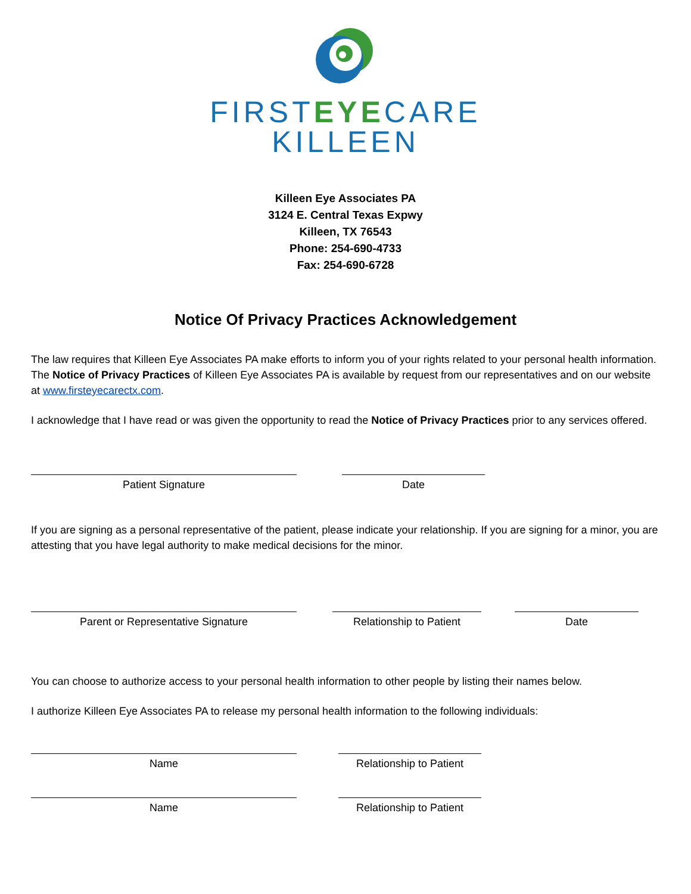FIRSTEYECARE
KILLEEN
Killeen Eye Associates PA
3124 E. Central Texas Expwy
Killeen, TX 76543
Phone: 254-690-4733
Fax: 254-690-6728
Notice Of Privacy Practices Acknowledgement
The law requires that Killeen Eye Associates PA make efforts to inform you of your rights related to your personal health information. The Notice of Privacy Practices of Killeen Eye Associates PA is available by request from our representatives and on our website at www.firsteyecarectx.com.
I acknowledge that I have read or was given the opportunity to read the Notice of Privacy Practices prior to any services offered.
Patient Signature Date
If you are signing as a personal representative of the patient, please indicate your relationship. If you are signing for a minor, you are attesting that you have legal authority to make medical decisions for the minor.
Parent or Representative Signature Relationship to Patient Date
You can choose to authorize access to your personal health information to other people by listing their names below.
I authorize Killeen Eye Associates PA to release my personal health information to the following individuals:
Name Relationship to Patient
Name Relationship to Patient